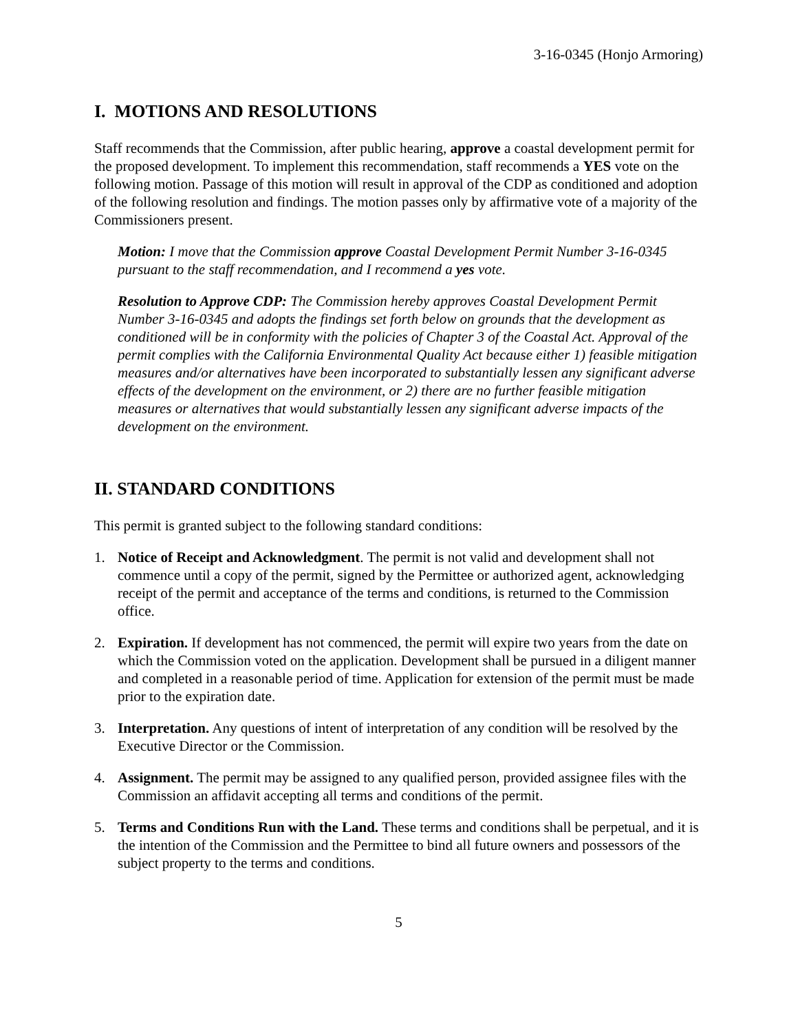3-16-0345 (Honjo Armoring)
I. MOTIONS AND RESOLUTIONS
Staff recommends that the Commission, after public hearing, approve a coastal development permit for the proposed development. To implement this recommendation, staff recommends a YES vote on the following motion. Passage of this motion will result in approval of the CDP as conditioned and adoption of the following resolution and findings. The motion passes only by affirmative vote of a majority of the Commissioners present.
Motion: I move that the Commission approve Coastal Development Permit Number 3-16-0345 pursuant to the staff recommendation, and I recommend a yes vote.
Resolution to Approve CDP: The Commission hereby approves Coastal Development Permit Number 3-16-0345 and adopts the findings set forth below on grounds that the development as conditioned will be in conformity with the policies of Chapter 3 of the Coastal Act. Approval of the permit complies with the California Environmental Quality Act because either 1) feasible mitigation measures and/or alternatives have been incorporated to substantially lessen any significant adverse effects of the development on the environment, or 2) there are no further feasible mitigation measures or alternatives that would substantially lessen any significant adverse impacts of the development on the environment.
II. STANDARD CONDITIONS
This permit is granted subject to the following standard conditions:
1. Notice of Receipt and Acknowledgment. The permit is not valid and development shall not commence until a copy of the permit, signed by the Permittee or authorized agent, acknowledging receipt of the permit and acceptance of the terms and conditions, is returned to the Commission office.
2. Expiration. If development has not commenced, the permit will expire two years from the date on which the Commission voted on the application. Development shall be pursued in a diligent manner and completed in a reasonable period of time. Application for extension of the permit must be made prior to the expiration date.
3. Interpretation. Any questions of intent of interpretation of any condition will be resolved by the Executive Director or the Commission.
4. Assignment. The permit may be assigned to any qualified person, provided assignee files with the Commission an affidavit accepting all terms and conditions of the permit.
5. Terms and Conditions Run with the Land. These terms and conditions shall be perpetual, and it is the intention of the Commission and the Permittee to bind all future owners and possessors of the subject property to the terms and conditions.
5